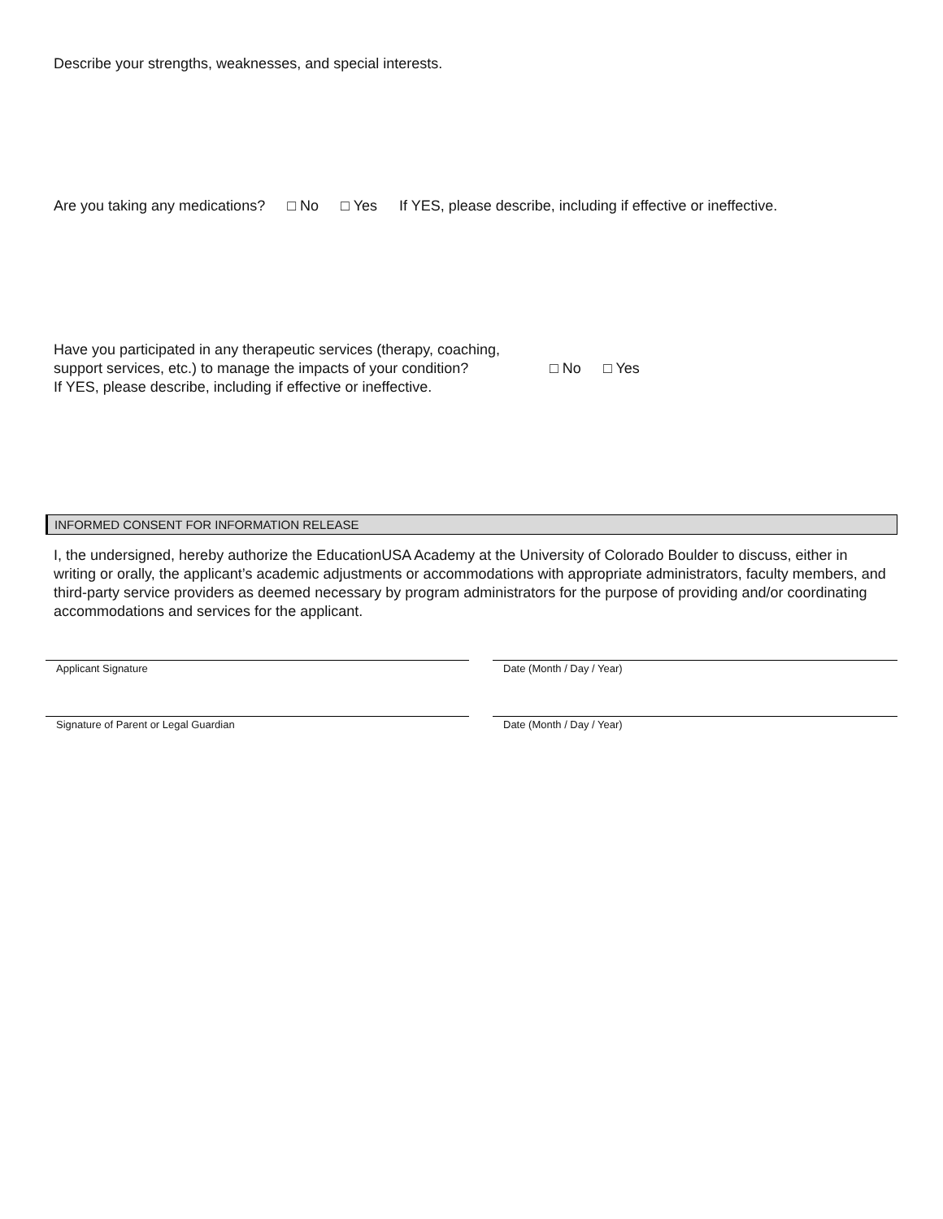Describe your strengths, weaknesses, and special interests.
Are you taking any medications? □ No □ Yes If YES, please describe, including if effective or ineffective.
Have you participated in any therapeutic services (therapy, coaching, support services, etc.) to manage the impacts of your condition?
If YES, please describe, including if effective or ineffective.
□ No □ Yes
INFORMED CONSENT FOR INFORMATION RELEASE
I, the undersigned, hereby authorize the EducationUSA Academy at the University of Colorado Boulder to discuss, either in writing or orally, the applicant’s academic adjustments or accommodations with appropriate administrators, faculty members, and third-party service providers as deemed necessary by program administrators for the purpose of providing and/or coordinating accommodations and services for the applicant.
Applicant Signature Date (Month / Day / Year)
Signature of Parent or Legal Guardian Date (Month / Day / Year)